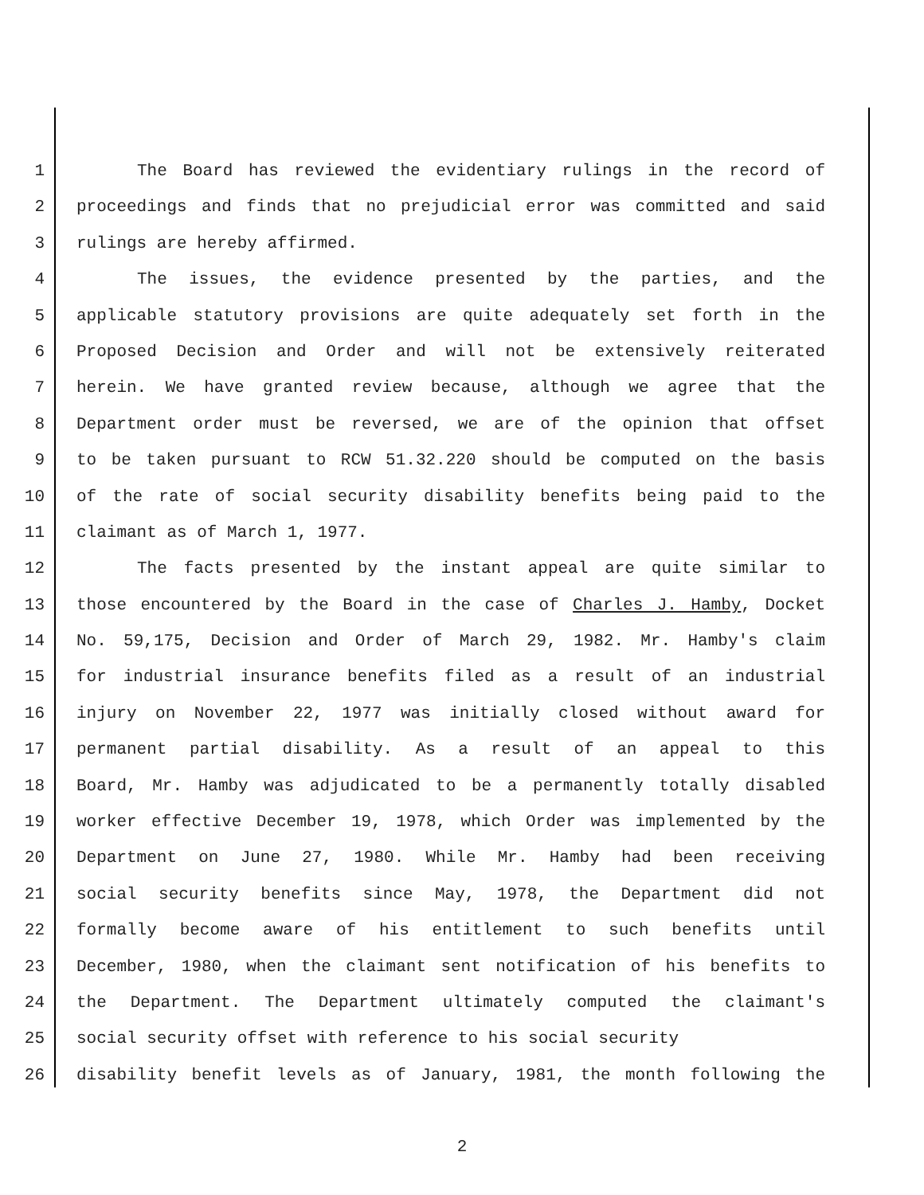1 The Board has reviewed the evidentiary rulings in the record of
2 proceedings and finds that no prejudicial error was committed and said
3 rulings are hereby affirmed.
4 The issues, the evidence presented by the parties, and the
5 applicable statutory provisions are quite adequately set forth in the
6 Proposed Decision and Order and will not be extensively reiterated
7 herein. We have granted review because, although we agree that the
8 Department order must be reversed, we are of the opinion that offset
9 to be taken pursuant to RCW 51.32.220 should be computed on the basis
10 of the rate of social security disability benefits being paid to the
11 claimant as of March 1, 1977.
12 The facts presented by the instant appeal are quite similar to
13 those encountered by the Board in the case of Charles J. Hamby, Docket
14 No. 59,175, Decision and Order of March 29, 1982. Mr. Hamby's claim
15 for industrial insurance benefits filed as a result of an industrial
16 injury on November 22, 1977 was initially closed without award for
17 permanent partial disability. As a result of an appeal to this
18 Board, Mr. Hamby was adjudicated to be a permanently totally disabled
19 worker effective December 19, 1978, which Order was implemented by the
20 Department on June 27, 1980. While Mr. Hamby had been receiving
21 social security benefits since May, 1978, the Department did not
22 formally become aware of his entitlement to such benefits until
23 December, 1980, when the claimant sent notification of his benefits to
24 the Department. The Department ultimately computed the claimant's
25 social security offset with reference to his social security
26 disability benefit levels as of January, 1981, the month following the
2